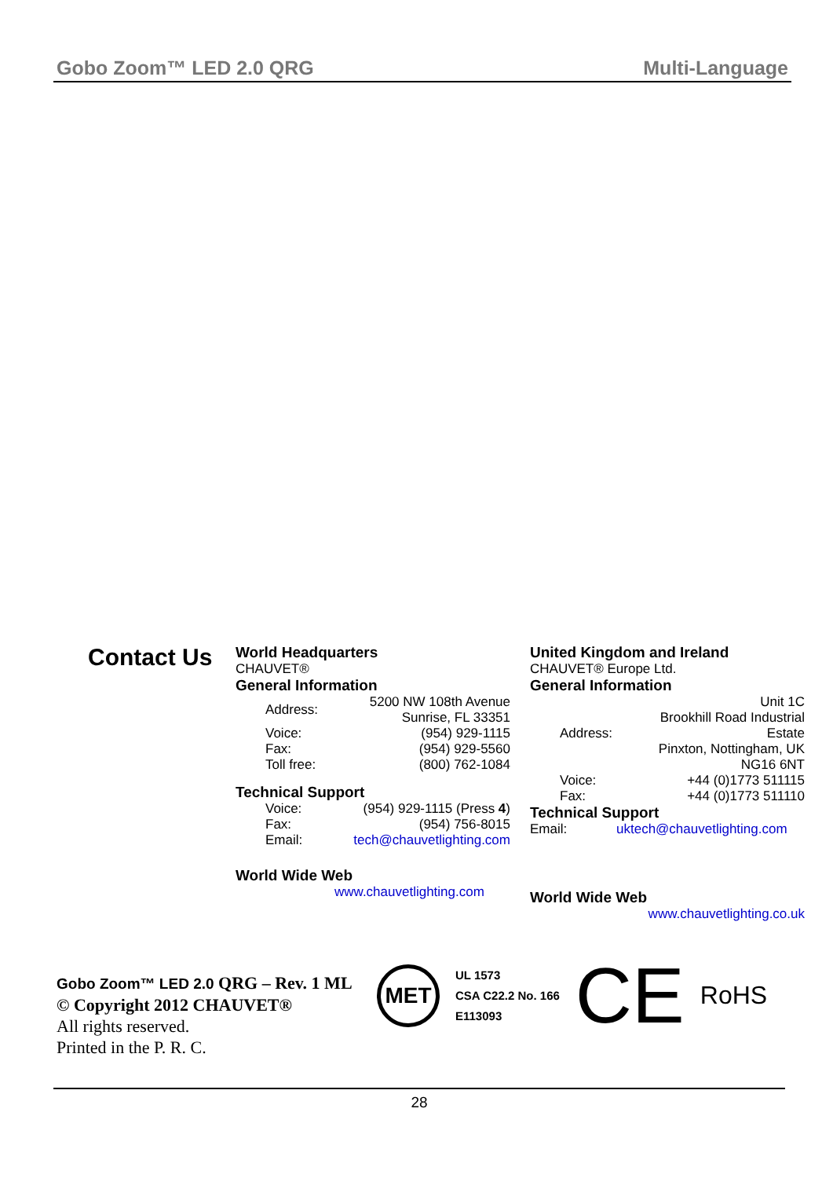Gobo Zoom™ LED 2.0 QRG Multi-Language
Contact Us
World Headquarters
CHAUVET®
General Information
| Address: | 5200 NW 108th Avenue Sunrise, FL 33351 |
| Voice: | (954) 929-1115 |
| Fax: | (954) 929-5560 |
| Toll free: | (800) 762-1084 |
Technical Support
| Voice: | (954) 929-1115 (Press 4 ) |
| Fax: | (954) 756-8015 |
| Email: | tech@chauvetlighting.com |
World Wide Web
www.chauvetlighting.com
United Kingdom and Ireland
CHAUVET® Europe Ltd.
General Information
| Address: | Unit 1C Brookhill Road Industrial Estate Pinxton, Nottingham, UK NG16 6NT |
| Voice: | +44 (0)1773 511115 |
| Fax: | +44 (0)1773 511110 |
Technical Support
| Email: | uktech@chauvetlighting.com |
World Wide Web
www.chauvetlighting.co.uk
Gobo Zoom™ LED 2.0 QRG – Rev. 1 ML
© Copyright 2012 CHAUVET®
All rights reserved.
Printed in the P. R. C.
MET
UL 1573
CSA C22.2 No. 166
E113093
CE
RoHS
28